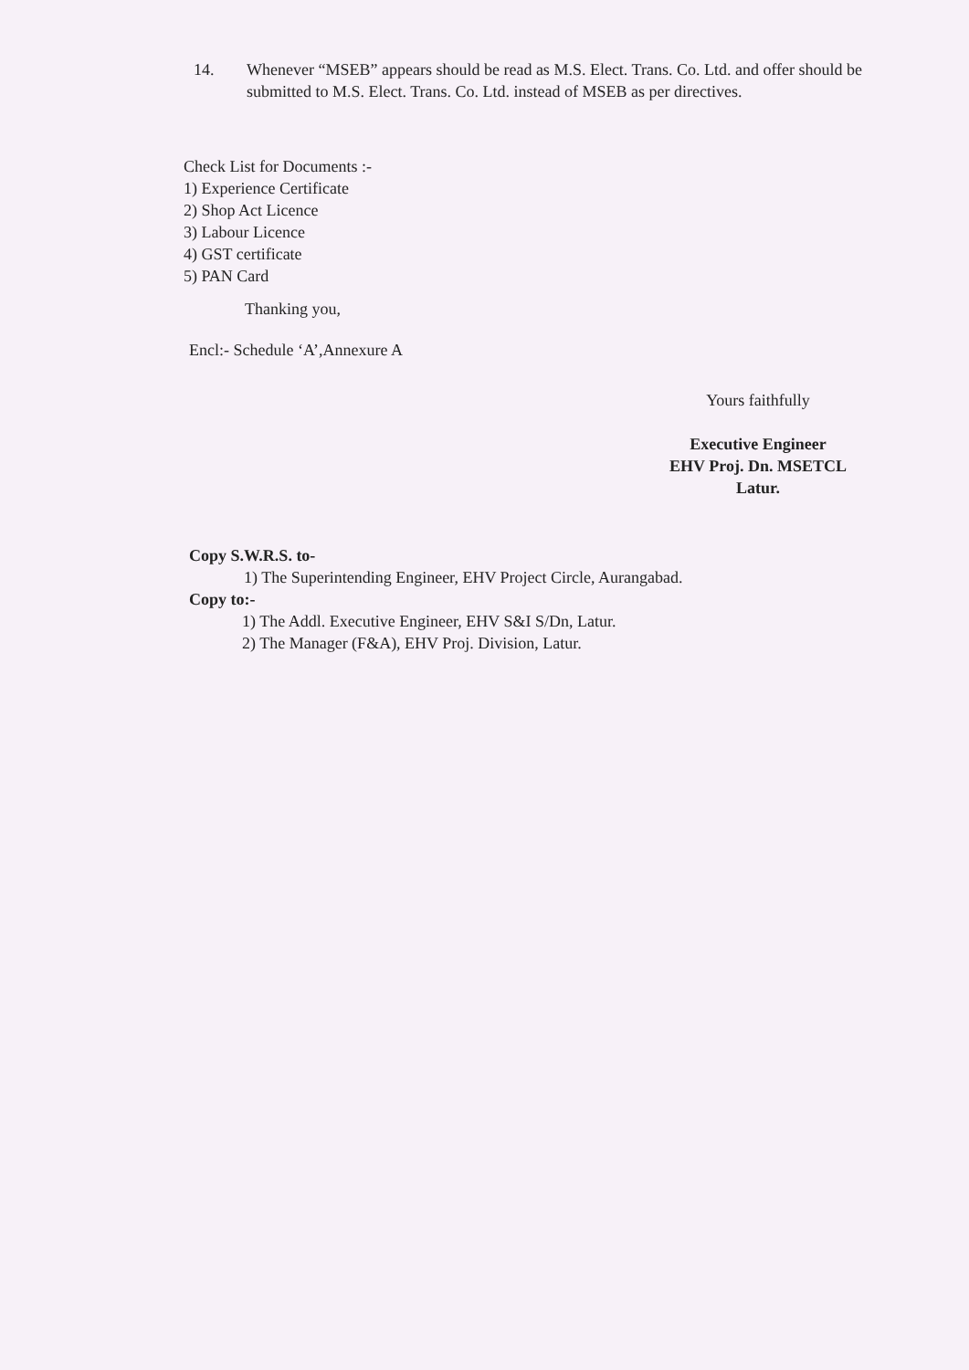14. Whenever “MSEB” appears should be read as M.S. Elect. Trans. Co. Ltd. and offer should be submitted to M.S. Elect. Trans. Co. Ltd. instead of MSEB as per directives.
Check List for Documents :-
1) Experience Certificate
2) Shop Act Licence
3) Labour Licence
4) GST certificate
5) PAN Card
Thanking you,
Encl:- Schedule ‘A’,Annexure A
Yours faithfully
Executive Engineer
EHV Proj. Dn. MSETCL
Latur.
Copy S.W.R.S. to-
1) The Superintending Engineer, EHV Project Circle, Aurangabad.
Copy to:-
1) The Addl. Executive Engineer, EHV S&I S/Dn, Latur.
2) The Manager (F&A), EHV Proj. Division, Latur.